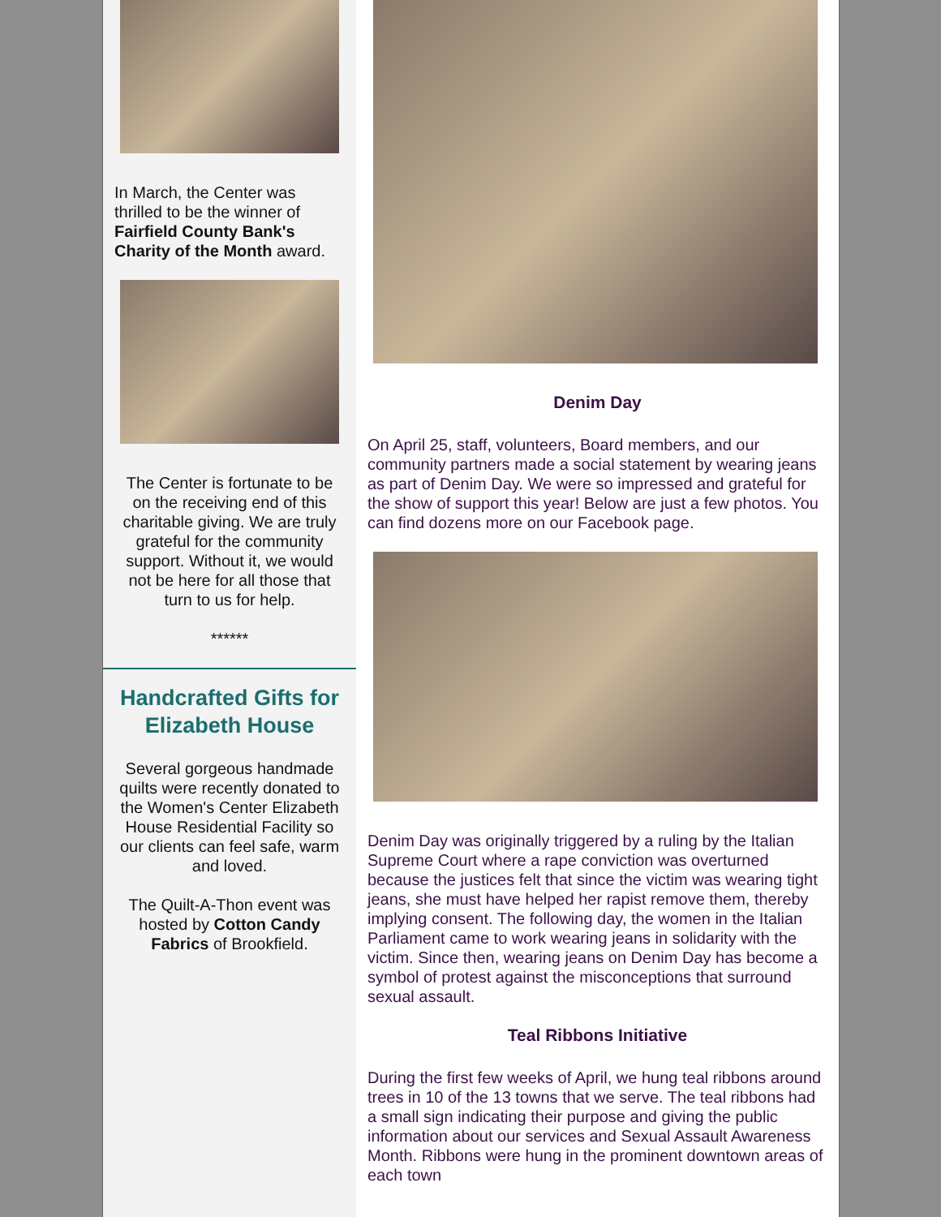In March, the Center was thrilled to be the winner of Fairfield County Bank's Charity of the Month award.
The Center is fortunate to be on the receiving end of this charitable giving. We are truly grateful for the community support. Without it, we would not be here for all those that turn to us for help.
******
Handcrafted Gifts for Elizabeth House
Several gorgeous handmade quilts were recently donated to the Women's Center Elizabeth House Residential Facility so our clients can feel safe, warm and loved.
The Quilt-A-Thon event was hosted by Cotton Candy Fabrics of Brookfield.
Denim Day
On April 25, staff, volunteers, Board members, and our community partners made a social statement by wearing jeans as part of Denim Day. We were so impressed and grateful for the show of support this year! Below are just a few photos. You can find dozens more on our Facebook page.
Denim Day was originally triggered by a ruling by the Italian Supreme Court where a rape conviction was overturned because the justices felt that since the victim was wearing tight jeans, she must have helped her rapist remove them, thereby implying consent. The following day, the women in the Italian Parliament came to work wearing jeans in solidarity with the victim. Since then, wearing jeans on Denim Day has become a symbol of protest against the misconceptions that surround sexual assault.
Teal Ribbons Initiative
During the first few weeks of April, we hung teal ribbons around trees in 10 of the 13 towns that we serve. The teal ribbons had a small sign indicating their purpose and giving the public information about our services and Sexual Assault Awareness Month. Ribbons were hung in the prominent downtown areas of each town